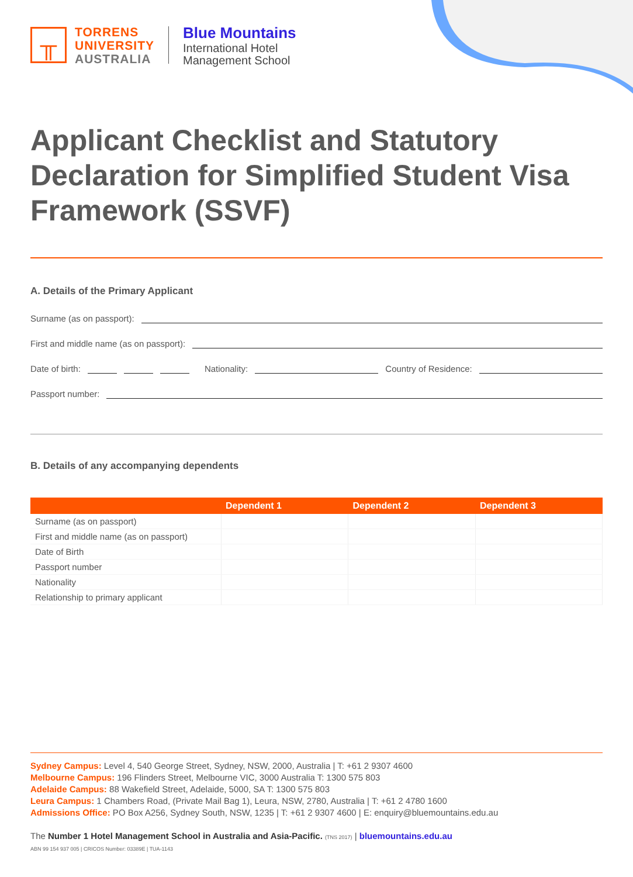╥
TORRENS
UNIVERSITY
AUSTRALIA
Blue Mountains
International Hotel
Management School
Applicant Checklist and Statutory Declaration for Simplified Student Visa Framework (SSVF)
A. Details of the Primary Applicant
Surname (as on passport):
First and middle name (as on passport):
Date of birth: Nationality: Country of Residence:
Passport number:
B. Details of any accompanying dependents
| | Dependent 1 | Dependent 2 | Dependent 3 |
| --- | --- | --- | --- |
| Surname (as on passport) | | | |
| First and middle name (as on passport) | | | |
| Date of Birth | | | |
| Passport number | | | |
| Nationality | | | |
| Relationship to primary applicant | | | |
Sydney Campus: Level 4, 540 George Street, Sydney, NSW, 2000, Australia | T: +61 2 9307 4600
Melbourne Campus: 196 Flinders Street, Melbourne VIC, 3000 Australia T: 1300 575 803
Adelaide Campus: 88 Wakefield Street, Adelaide, 5000, SA T: 1300 575 803
Leura Campus: 1 Chambers Road, (Private Mail Bag 1), Leura, NSW, 2780, Australia | T: +61 2 4780 1600
Admissions Office: PO Box A256, Sydney South, NSW, 1235 | T: +61 2 9307 4600 | E: enquiry@bluemountains.edu.au
The Number 1 Hotel Management School in Australia and Asia-Pacific. (TNS 2017) | bluemountains.edu.au
ABN 99 154 937 005 | CRICOS Number: 03389E | TUA-1143